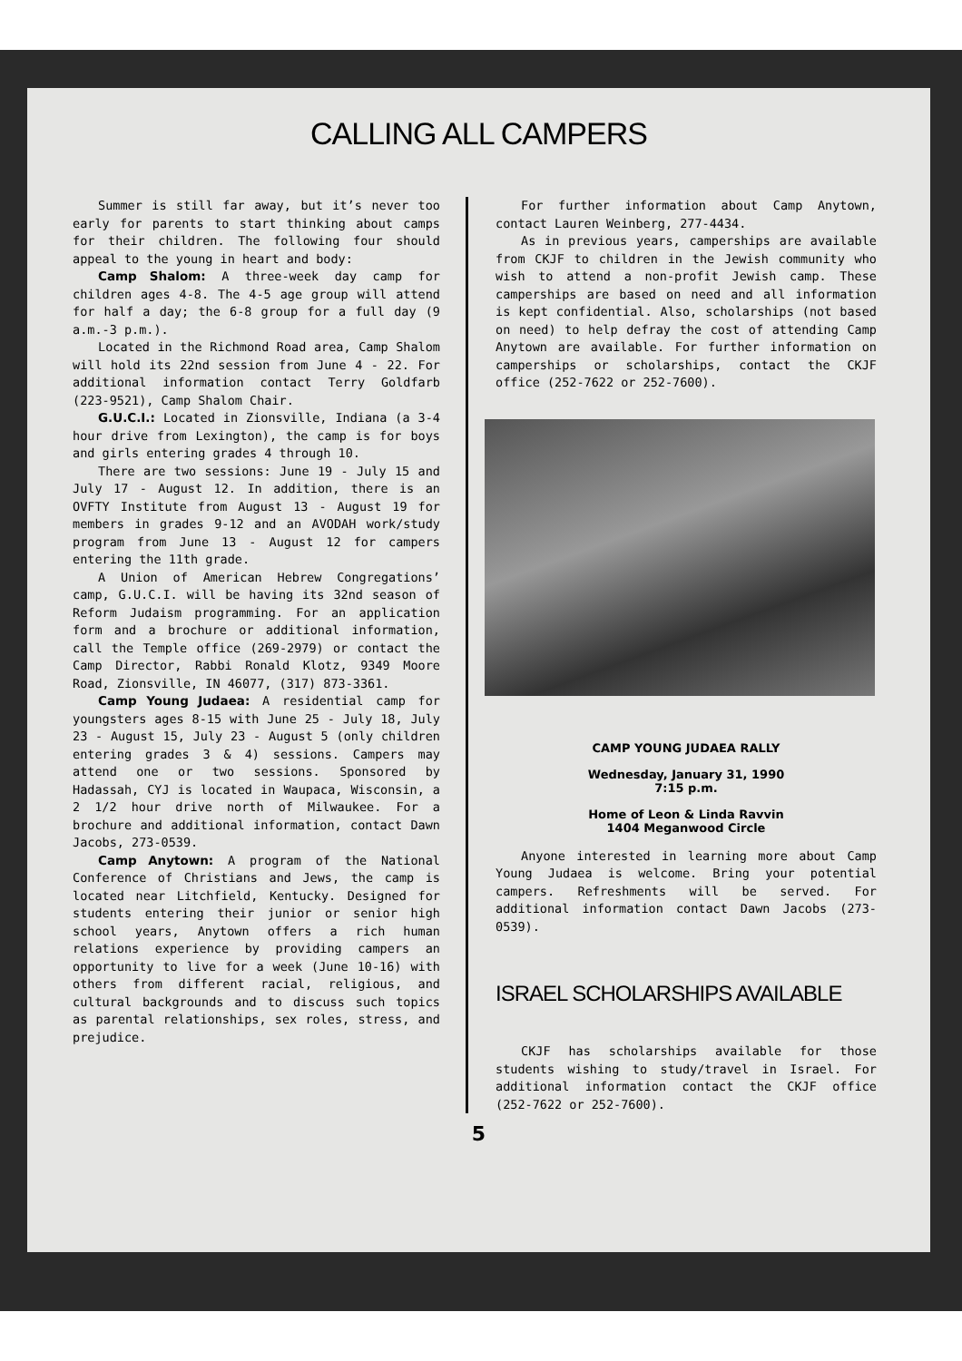CALLING ALL CAMPERS
Summer is still far away, but it’s never too early for parents to start thinking about camps for their children. The following four should appeal to the young in heart and body:
Camp Shalom: A three-week day camp for children ages 4-8. The 4-5 age group will attend for half a day; the 6-8 group for a full day (9 a.m.-3 p.m.).
Located in the Richmond Road area, Camp Shalom will hold its 22nd session from June 4 - 22. For additional information contact Terry Goldfarb (223-9521), Camp Shalom Chair.
G.U.C.I.: Located in Zionsville, Indiana (a 3-4 hour drive from Lexington), the camp is for boys and girls entering grades 4 through 10.
There are two sessions: June 19 - July 15 and July 17 - August 12. In addition, there is an OVFTY Institute from August 13 - August 19 for members in grades 9-12 and an AVODAH work/study program from June 13 - August 12 for campers entering the 11th grade.
A Union of American Hebrew Congregations’ camp, G.U.C.I. will be having its 32nd season of Reform Judaism programming. For an application form and a brochure or additional information, call the Temple office (269-2979) or contact the Camp Director, Rabbi Ronald Klotz, 9349 Moore Road, Zionsville, IN 46077, (317) 873-3361.
Camp Young Judaea: A residential camp for youngsters ages 8-15 with June 25 - July 18, July 23 - August 15, July 23 - August 5 (only children entering grades 3 & 4) sessions. Campers may attend one or two sessions. Sponsored by Hadassah, CYJ is located in Waupaca, Wisconsin, a 2 1/2 hour drive north of Milwaukee. For a brochure and additional information, contact Dawn Jacobs, 273-0539.
Camp Anytown: A program of the National Conference of Christians and Jews, the camp is located near Litchfield, Kentucky. Designed for students entering their junior or senior high school years, Anytown offers a rich human relations experience by providing campers an opportunity to live for a week (June 10-16) with others from different racial, religious, and cultural backgrounds and to discuss such topics as parental relationships, sex roles, stress, and prejudice.
For further information about Camp Anytown, contact Lauren Weinberg, 277-4434.
As in previous years, camperships are available from CKJF to children in the Jewish community who wish to attend a non-profit Jewish camp. These camperships are based on need and all information is kept confidential. Also, scholarships (not based on need) to help defray the cost of attending Camp Anytown are available. For further information on camperships or scholarships, contact the CKJF office (252-7622 or 252-7600).
CAMP YOUNG JUDAEA RALLY
Wednesday, January 31, 1990
7:15 p.m.
Home of Leon & Linda Ravvin
1404 Meganwood Circle
Anyone interested in learning more about Camp Young Judaea is welcome. Bring your potential campers. Refreshments will be served. For additional information contact Dawn Jacobs (273-0539).
ISRAEL SCHOLARSHIPS AVAILABLE
CKJF has scholarships available for those students wishing to study/travel in Israel. For additional information contact the CKJF office (252-7622 or 252-7600).
5